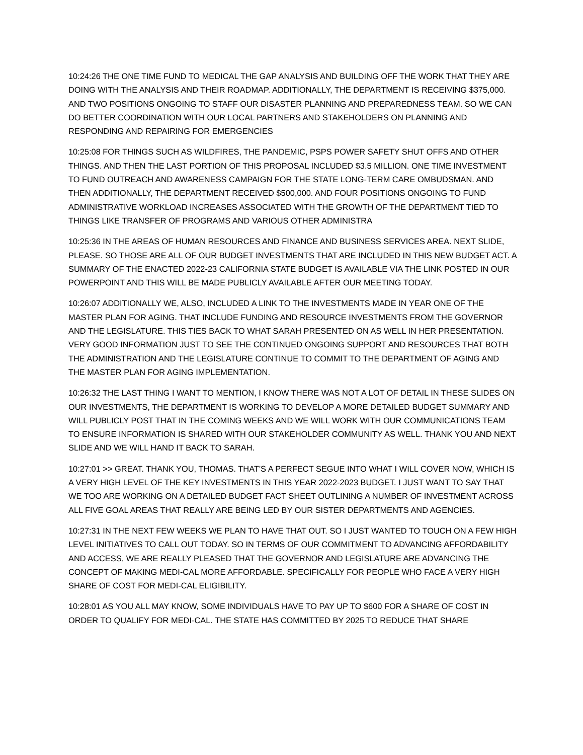10:24:26 THE ONE TIME FUND TO MEDICAL THE GAP ANALYSIS AND BUILDING OFF THE WORK THAT THEY ARE DOING WITH THE ANALYSIS AND THEIR ROADMAP. ADDITIONALLY, THE DEPARTMENT IS RECEIVING $375,000. AND TWO POSITIONS ONGOING TO STAFF OUR DISASTER PLANNING AND PREPAREDNESS TEAM. SO WE CAN DO BETTER COORDINATION WITH OUR LOCAL PARTNERS AND STAKEHOLDERS ON PLANNING AND RESPONDING AND REPAIRING FOR EMERGENCIES
10:25:08 FOR THINGS SUCH AS WILDFIRES, THE PANDEMIC, PSPS POWER SAFETY SHUT OFFS AND OTHER THINGS. AND THEN THE LAST PORTION OF THIS PROPOSAL INCLUDED $3.5 MILLION. ONE TIME INVESTMENT TO FUND OUTREACH AND AWARENESS CAMPAIGN FOR THE STATE LONG-TERM CARE OMBUDSMAN. AND THEN ADDITIONALLY, THE DEPARTMENT RECEIVED $500,000. AND FOUR POSITIONS ONGOING TO FUND ADMINISTRATIVE WORKLOAD INCREASES ASSOCIATED WITH THE GROWTH OF THE DEPARTMENT TIED TO THINGS LIKE TRANSFER OF PROGRAMS AND VARIOUS OTHER ADMINISTRA
10:25:36 IN THE AREAS OF HUMAN RESOURCES AND FINANCE AND BUSINESS SERVICES AREA. NEXT SLIDE, PLEASE. SO THOSE ARE ALL OF OUR BUDGET INVESTMENTS THAT ARE INCLUDED IN THIS NEW BUDGET ACT. A SUMMARY OF THE ENACTED 2022-23 CALIFORNIA STATE BUDGET IS AVAILABLE VIA THE LINK POSTED IN OUR POWERPOINT AND THIS WILL BE MADE PUBLICLY AVAILABLE AFTER OUR MEETING TODAY.
10:26:07 ADDITIONALLY WE, ALSO, INCLUDED A LINK TO THE INVESTMENTS MADE IN YEAR ONE OF THE MASTER PLAN FOR AGING. THAT INCLUDE FUNDING AND RESOURCE INVESTMENTS FROM THE GOVERNOR AND THE LEGISLATURE. THIS TIES BACK TO WHAT SARAH PRESENTED ON AS WELL IN HER PRESENTATION. VERY GOOD INFORMATION JUST TO SEE THE CONTINUED ONGOING SUPPORT AND RESOURCES THAT BOTH THE ADMINISTRATION AND THE LEGISLATURE CONTINUE TO COMMIT TO THE DEPARTMENT OF AGING AND THE MASTER PLAN FOR AGING IMPLEMENTATION.
10:26:32 THE LAST THING I WANT TO MENTION, I KNOW THERE WAS NOT A LOT OF DETAIL IN THESE SLIDES ON OUR INVESTMENTS, THE DEPARTMENT IS WORKING TO DEVELOP A MORE DETAILED BUDGET SUMMARY AND WILL PUBLICLY POST THAT IN THE COMING WEEKS AND WE WILL WORK WITH OUR COMMUNICATIONS TEAM TO ENSURE INFORMATION IS SHARED WITH OUR STAKEHOLDER COMMUNITY AS WELL. THANK YOU AND NEXT SLIDE AND WE WILL HAND IT BACK TO SARAH.
10:27:01 >> GREAT. THANK YOU, THOMAS. THAT'S A PERFECT SEGUE INTO WHAT I WILL COVER NOW, WHICH IS A VERY HIGH LEVEL OF THE KEY INVESTMENTS IN THIS YEAR 2022-2023 BUDGET. I JUST WANT TO SAY THAT WE TOO ARE WORKING ON A DETAILED BUDGET FACT SHEET OUTLINING A NUMBER OF INVESTMENT ACROSS ALL FIVE GOAL AREAS THAT REALLY ARE BEING LED BY OUR SISTER DEPARTMENTS AND AGENCIES.
10:27:31 IN THE NEXT FEW WEEKS WE PLAN TO HAVE THAT OUT. SO I JUST WANTED TO TOUCH ON A FEW HIGH LEVEL INITIATIVES TO CALL OUT TODAY. SO IN TERMS OF OUR COMMITMENT TO ADVANCING AFFORDABILITY AND ACCESS, WE ARE REALLY PLEASED THAT THE GOVERNOR AND LEGISLATURE ARE ADVANCING THE CONCEPT OF MAKING MEDI-CAL MORE AFFORDABLE. SPECIFICALLY FOR PEOPLE WHO FACE A VERY HIGH SHARE OF COST FOR MEDI-CAL ELIGIBILITY.
10:28:01 AS YOU ALL MAY KNOW, SOME INDIVIDUALS HAVE TO PAY UP TO $600 FOR A SHARE OF COST IN ORDER TO QUALIFY FOR MEDI-CAL. THE STATE HAS COMMITTED BY 2025 TO REDUCE THAT SHARE